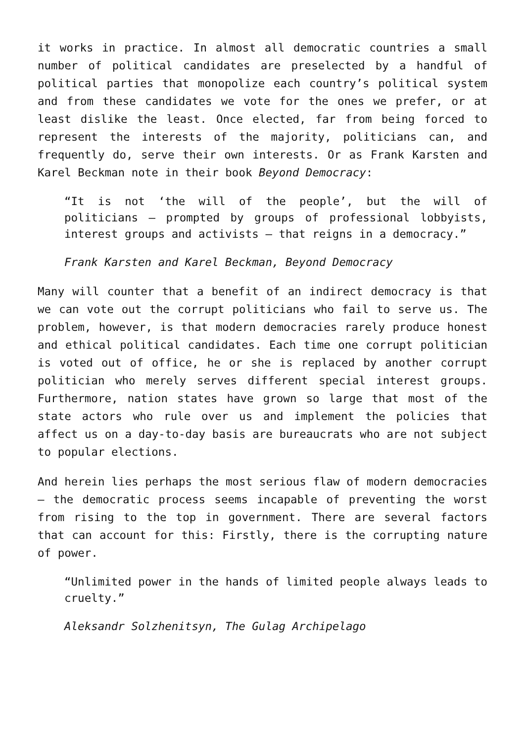it works in practice. In almost all democratic countries a small number of political candidates are preselected by a handful of political parties that monopolize each country’s political system and from these candidates we vote for the ones we prefer, or at least dislike the least. Once elected, far from being forced to represent the interests of the majority, politicians can, and frequently do, serve their own interests. Or as Frank Karsten and Karel Beckman note in their book Beyond Democracy:
“It is not ‘the will of the people’, but the will of politicians – prompted by groups of professional lobbyists, interest groups and activists – that reigns in a democracy.”
Frank Karsten and Karel Beckman, Beyond Democracy
Many will counter that a benefit of an indirect democracy is that we can vote out the corrupt politicians who fail to serve us. The problem, however, is that modern democracies rarely produce honest and ethical political candidates. Each time one corrupt politician is voted out of office, he or she is replaced by another corrupt politician who merely serves different special interest groups. Furthermore, nation states have grown so large that most of the state actors who rule over us and implement the policies that affect us on a day-to-day basis are bureaucrats who are not subject to popular elections.
And herein lies perhaps the most serious flaw of modern democracies – the democratic process seems incapable of preventing the worst from rising to the top in government. There are several factors that can account for this: Firstly, there is the corrupting nature of power.
“Unlimited power in the hands of limited people always leads to cruelty.”
Aleksandr Solzhenitsyn, The Gulag Archipelago